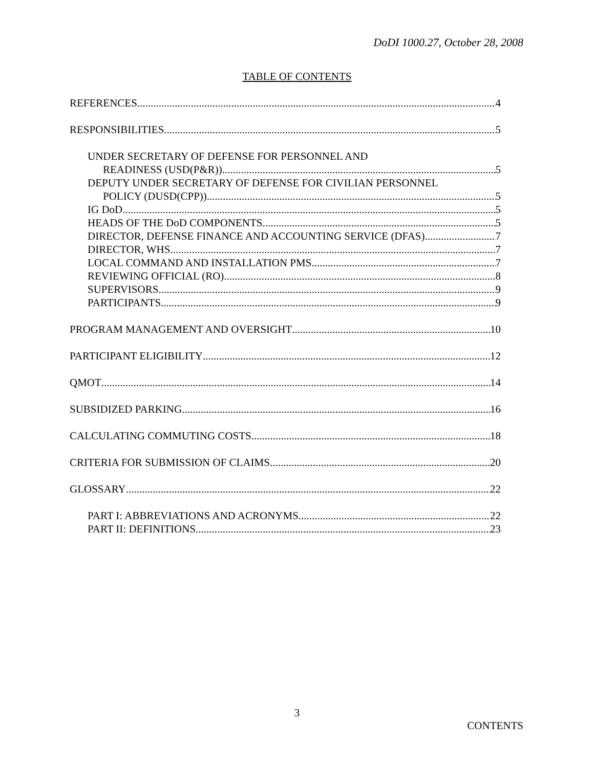DoDI 1000.27, October 28, 2008
TABLE OF CONTENTS
REFERENCES 4
RESPONSIBILITIES 5
UNDER SECRETARY OF DEFENSE FOR PERSONNEL AND
READINESS (USD(P&R)) 5
DEPUTY UNDER SECRETARY OF DEFENSE FOR CIVILIAN PERSONNEL
POLICY (DUSD(CPP)) 5
IG DoD 5
HEADS OF THE DoD COMPONENTS 5
DIRECTOR, DEFENSE FINANCE AND ACCOUNTING SERVICE (DFAS) 7
DIRECTOR, WHS 7
LOCAL COMMAND AND INSTALLATION PMS 7
REVIEWING OFFICIAL (RO) 8
SUPERVISORS 9
PARTICIPANTS 9
PROGRAM MANAGEMENT AND OVERSIGHT 10
PARTICIPANT ELIGIBILITY 12
QMOT 14
SUBSIDIZED PARKING 16
CALCULATING COMMUTING COSTS 18
CRITERIA FOR SUBMISSION OF CLAIMS 20
GLOSSARY 22
PART I: ABBREVIATIONS AND ACRONYMS 22
PART II: DEFINITIONS 23
3
CONTENTS